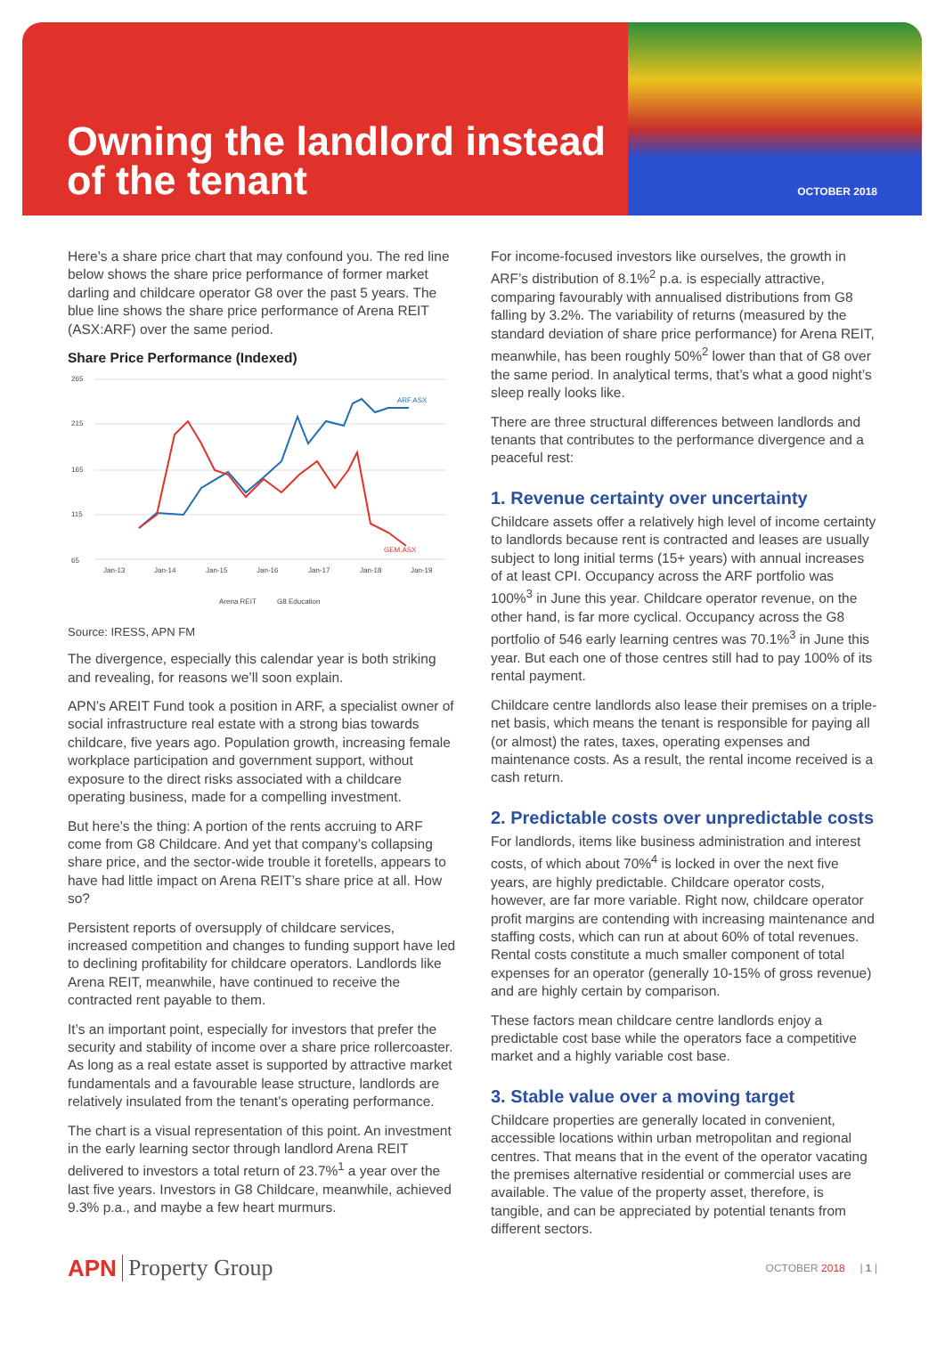Owning the landlord instead of the tenant
OCTOBER 2018
Here’s a share price chart that may confound you. The red line below shows the share price performance of former market darling and childcare operator G8 over the past 5 years. The blue line shows the share price performance of Arena REIT (ASX:ARF) over the same period.
Share Price Performance (Indexed)
265
215
165
115
65
Jan-13
Jan-14
Jan-15
Jan-16
Jan-17
Jan-18
Jan-19
ARF.ASX
GEM.ASX
Arena REIT
G8 Education
Source: IRESS, APN FM
The divergence, especially this calendar year is both striking and revealing, for reasons we’ll soon explain.
APN’s AREIT Fund took a position in ARF, a specialist owner of social infrastructure real estate with a strong bias towards childcare, five years ago. Population growth, increasing female workplace participation and government support, without exposure to the direct risks associated with a childcare operating business, made for a compelling investment.
But here’s the thing: A portion of the rents accruing to ARF come from G8 Childcare. And yet that company’s collapsing share price, and the sector-wide trouble it foretells, appears to have had little impact on Arena REIT’s share price at all. How so?
Persistent reports of oversupply of childcare services, increased competition and changes to funding support have led to declining profitability for childcare operators. Landlords like Arena REIT, meanwhile, have continued to receive the contracted rent payable to them.
It’s an important point, especially for investors that prefer the security and stability of income over a share price rollercoaster. As long as a real estate asset is supported by attractive market fundamentals and a favourable lease structure, landlords are relatively insulated from the tenant’s operating performance.
The chart is a visual representation of this point. An investment in the early learning sector through landlord Arena REIT delivered to investors a total return of 23.7%<sup>1</sup> a year over the last five years. Investors in G8 Childcare, meanwhile, achieved 9.3% p.a., and maybe a few heart murmurs.
For income-focused investors like ourselves, the growth in ARF’s distribution of 8.1%<sup>2</sup> p.a. is especially attractive, comparing favourably with annualised distributions from G8 falling by 3.2%. The variability of returns (measured by the standard deviation of share price performance) for Arena REIT, meanwhile, has been roughly 50%<sup>2</sup> lower than that of G8 over the same period. In analytical terms, that’s what a good night’s sleep really looks like.
There are three structural differences between landlords and tenants that contributes to the performance divergence and a peaceful rest:
1. Revenue certainty over uncertainty
Childcare assets offer a relatively high level of income certainty to landlords because rent is contracted and leases are usually subject to long initial terms (15+ years) with annual increases of at least CPI. Occupancy across the ARF portfolio was 100%<sup>3</sup> in June this year. Childcare operator revenue, on the other hand, is far more cyclical. Occupancy across the G8 portfolio of 546 early learning centres was 70.1%<sup>3</sup> in June this year. But each one of those centres still had to pay 100% of its rental payment.
Childcare centre landlords also lease their premises on a triple-net basis, which means the tenant is responsible for paying all (or almost) the rates, taxes, operating expenses and maintenance costs. As a result, the rental income received is a cash return.
2. Predictable costs over unpredictable costs
For landlords, items like business administration and interest costs, of which about 70%<sup>4</sup> is locked in over the next five years, are highly predictable. Childcare operator costs, however, are far more variable. Right now, childcare operator profit margins are contending with increasing maintenance and staffing costs, which can run at about 60% of total revenues. Rental costs constitute a much smaller component of total expenses for an operator (generally 10-15% of gross revenue) and are highly certain by comparison.
These factors mean childcare centre landlords enjoy a predictable cost base while the operators face a competitive market and a highly variable cost base.
3. Stable value over a moving target
Childcare properties are generally located in convenient, accessible locations within urban metropolitan and regional centres. That means that in the event of the operator vacating the premises alternative residential or commercial uses are available. The value of the property asset, therefore, is tangible, and can be appreciated by potential tenants from different sectors.
APN Property Group OCTOBER 2018 | 1 |